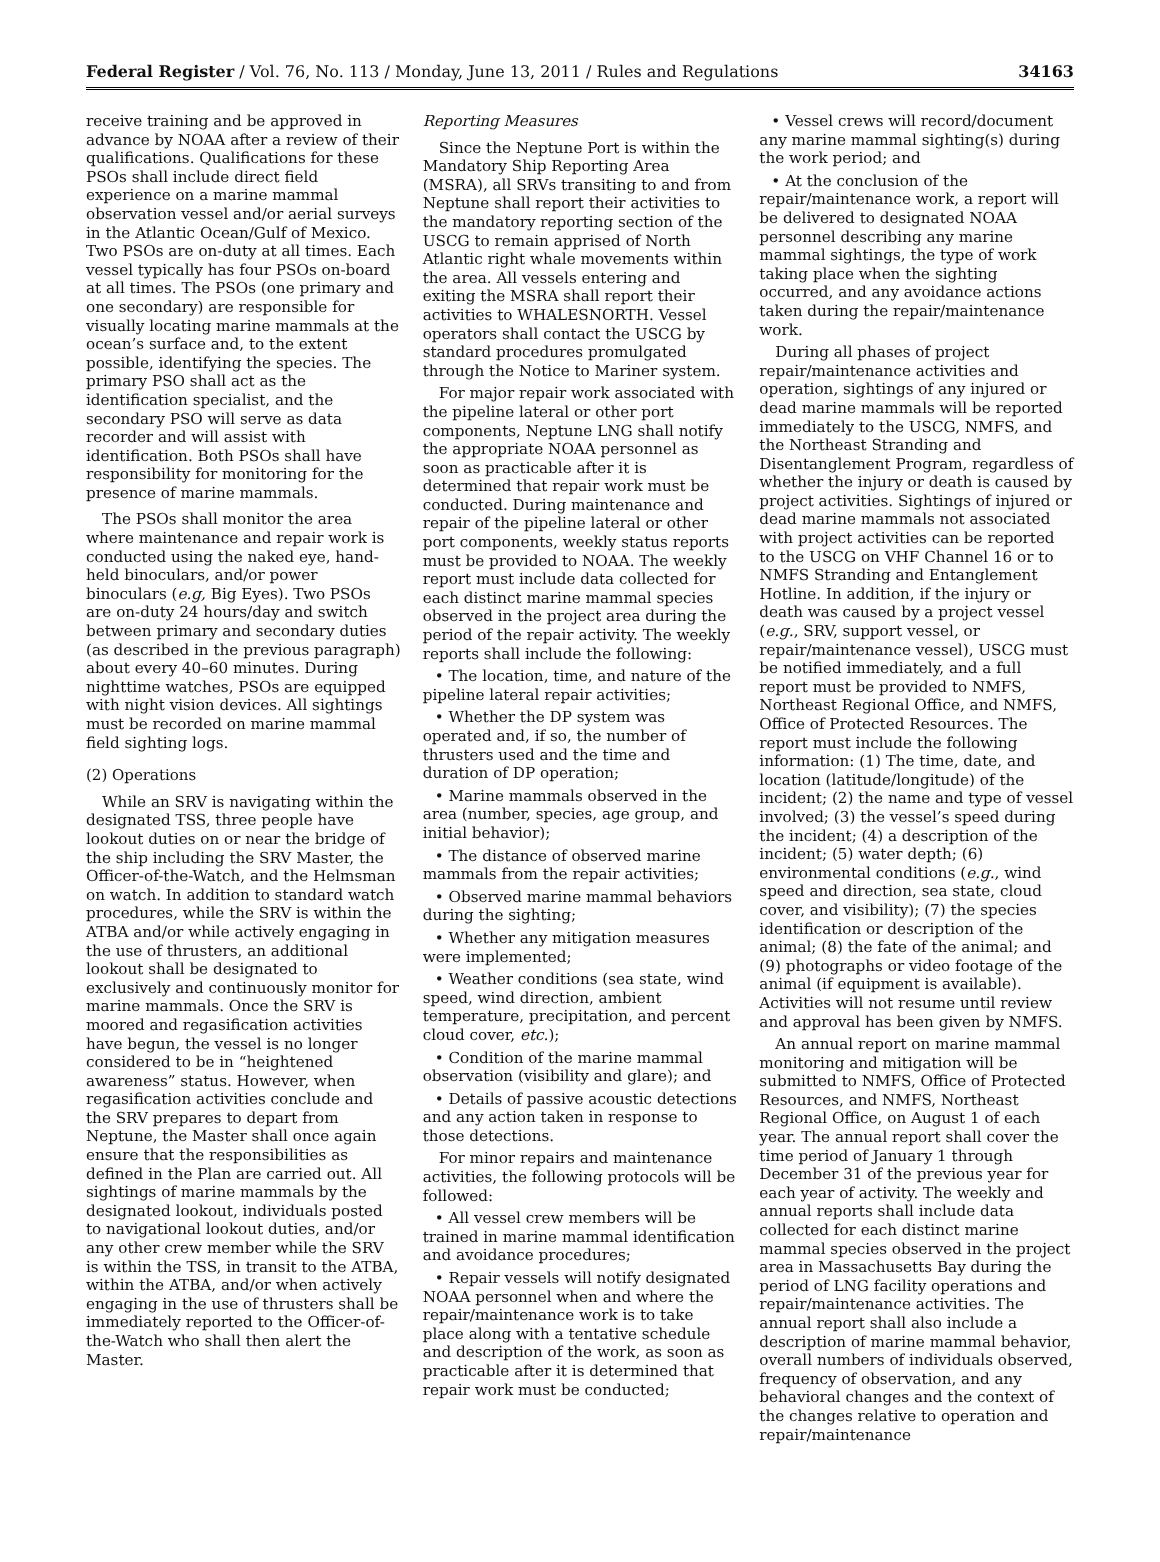Federal Register / Vol. 76, No. 113 / Monday, June 13, 2011 / Rules and Regulations 34163
receive training and be approved in advance by NOAA after a review of their qualifications. Qualifications for these PSOs shall include direct field experience on a marine mammal observation vessel and/or aerial surveys in the Atlantic Ocean/Gulf of Mexico. Two PSOs are on-duty at all times. Each vessel typically has four PSOs on-board at all times. The PSOs (one primary and one secondary) are responsible for visually locating marine mammals at the ocean’s surface and, to the extent possible, identifying the species. The primary PSO shall act as the identification specialist, and the secondary PSO will serve as data recorder and will assist with identification. Both PSOs shall have responsibility for monitoring for the presence of marine mammals.
The PSOs shall monitor the area where maintenance and repair work is conducted using the naked eye, hand-held binoculars, and/or power binoculars (e.g, Big Eyes). Two PSOs are on-duty 24 hours/day and switch between primary and secondary duties (as described in the previous paragraph) about every 40–60 minutes. During nighttime watches, PSOs are equipped with night vision devices. All sightings must be recorded on marine mammal field sighting logs.
(2) Operations
While an SRV is navigating within the designated TSS, three people have lookout duties on or near the bridge of the ship including the SRV Master, the Officer-of-the-Watch, and the Helmsman on watch. In addition to standard watch procedures, while the SRV is within the ATBA and/or while actively engaging in the use of thrusters, an additional lookout shall be designated to exclusively and continuously monitor for marine mammals. Once the SRV is moored and regasification activities have begun, the vessel is no longer considered to be in “heightened awareness” status. However, when regasification activities conclude and the SRV prepares to depart from Neptune, the Master shall once again ensure that the responsibilities as defined in the Plan are carried out. All sightings of marine mammals by the designated lookout, individuals posted to navigational lookout duties, and/or any other crew member while the SRV is within the TSS, in transit to the ATBA, within the ATBA, and/or when actively engaging in the use of thrusters shall be immediately reported to the Officer-of-the-Watch who shall then alert the Master.
Reporting Measures
Since the Neptune Port is within the Mandatory Ship Reporting Area (MSRA), all SRVs transiting to and from Neptune shall report their activities to the mandatory reporting section of the USCG to remain apprised of North Atlantic right whale movements within the area. All vessels entering and exiting the MSRA shall report their activities to WHALESNORTH. Vessel operators shall contact the USCG by standard procedures promulgated through the Notice to Mariner system.
For major repair work associated with the pipeline lateral or other port components, Neptune LNG shall notify the appropriate NOAA personnel as soon as practicable after it is determined that repair work must be conducted. During maintenance and repair of the pipeline lateral or other port components, weekly status reports must be provided to NOAA. The weekly report must include data collected for each distinct marine mammal species observed in the project area during the period of the repair activity. The weekly reports shall include the following:
• The location, time, and nature of the pipeline lateral repair activities;
• Whether the DP system was operated and, if so, the number of thrusters used and the time and duration of DP operation;
• Marine mammals observed in the area (number, species, age group, and initial behavior);
• The distance of observed marine mammals from the repair activities;
• Observed marine mammal behaviors during the sighting;
• Whether any mitigation measures were implemented;
• Weather conditions (sea state, wind speed, wind direction, ambient temperature, precipitation, and percent cloud cover, etc.);
• Condition of the marine mammal observation (visibility and glare); and
• Details of passive acoustic detections and any action taken in response to those detections.
For minor repairs and maintenance activities, the following protocols will be followed:
• All vessel crew members will be trained in marine mammal identification and avoidance procedures;
• Repair vessels will notify designated NOAA personnel when and where the repair/maintenance work is to take place along with a tentative schedule and description of the work, as soon as practicable after it is determined that repair work must be conducted;
• Vessel crews will record/document any marine mammal sighting(s) during the work period; and
• At the conclusion of the repair/maintenance work, a report will be delivered to designated NOAA personnel describing any marine mammal sightings, the type of work taking place when the sighting occurred, and any avoidance actions taken during the repair/maintenance work.
During all phases of project repair/maintenance activities and operation, sightings of any injured or dead marine mammals will be reported immediately to the USCG, NMFS, and the Northeast Stranding and Disentanglement Program, regardless of whether the injury or death is caused by project activities. Sightings of injured or dead marine mammals not associated with project activities can be reported to the USCG on VHF Channel 16 or to NMFS Stranding and Entanglement Hotline. In addition, if the injury or death was caused by a project vessel (e.g., SRV, support vessel, or repair/maintenance vessel), USCG must be notified immediately, and a full report must be provided to NMFS, Northeast Regional Office, and NMFS, Office of Protected Resources. The report must include the following information: (1) The time, date, and location (latitude/longitude) of the incident; (2) the name and type of vessel involved; (3) the vessel’s speed during the incident; (4) a description of the incident; (5) water depth; (6) environmental conditions (e.g., wind speed and direction, sea state, cloud cover, and visibility); (7) the species identification or description of the animal; (8) the fate of the animal; and (9) photographs or video footage of the animal (if equipment is available). Activities will not resume until review and approval has been given by NMFS.
An annual report on marine mammal monitoring and mitigation will be submitted to NMFS, Office of Protected Resources, and NMFS, Northeast Regional Office, on August 1 of each year. The annual report shall cover the time period of January 1 through December 31 of the previous year for each year of activity. The weekly and annual reports shall include data collected for each distinct marine mammal species observed in the project area in Massachusetts Bay during the period of LNG facility operations and repair/maintenance activities. The annual report shall also include a description of marine mammal behavior, overall numbers of individuals observed, frequency of observation, and any behavioral changes and the context of the changes relative to operation and repair/maintenance